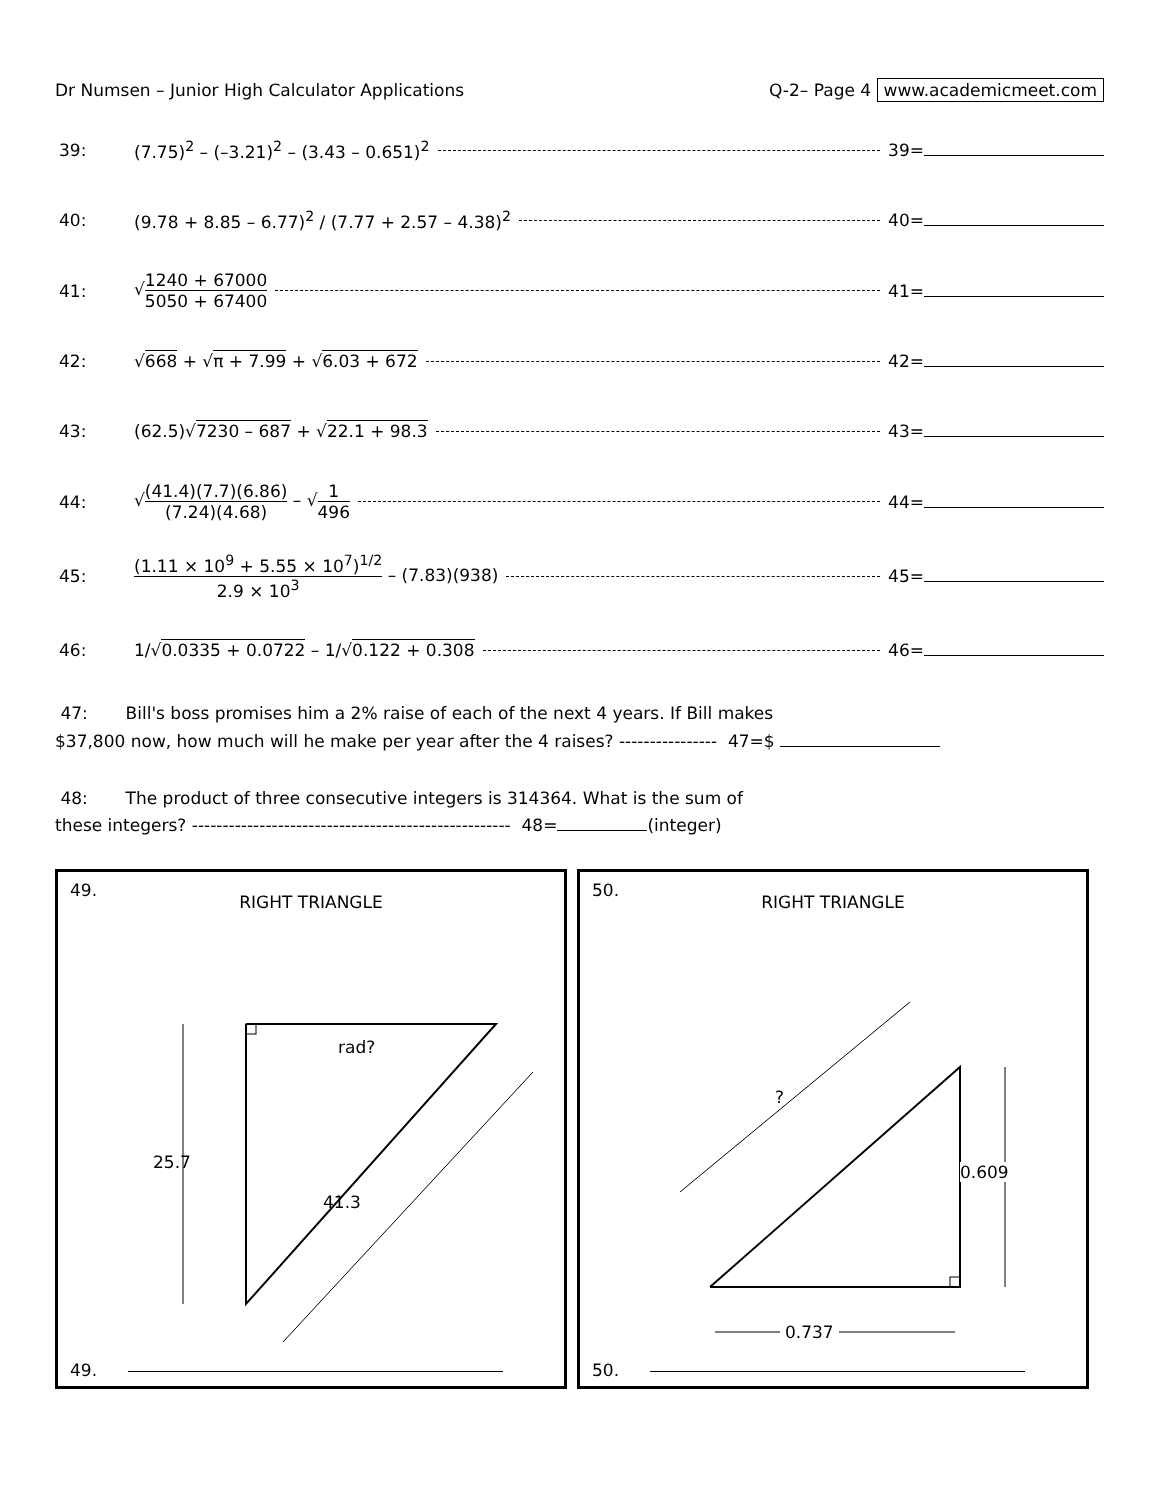Dr Numsen – Junior High Calculator Applications
Q-2– Page 4 www.academicmeet.com
39: (7.75)<sup>2</sup> – (–3.21)<sup>2</sup> – (3.43 – 0.651)<sup>2</sup> 39=
40: (9.78 + 8.85 – 6.77)<sup>2</sup> / (7.77 + 2.57 – 4.38)<sup>2</sup> 40=
41: √1240 + 67000 5050 + 67400 41=
42: √668 + √π + 7.99 + √6.03 + 672 42=
43: (62.5)√7230 – 687 + √22.1 + 98.3 43=
44: √(41.4)(7.7)(6.86) (7.24)(4.68) – √1 496 44=
45: (1.11 × 10<sup>9</sup> + 5.55 × 10<sup>7</sup>)<sup>1/2</sup> 2.9 × 10<sup>3</sup> – (7.83)(938) 45=
46: 1/√0.0335 + 0.0722 – 1/√0.122 + 0.308 46=
47: Bill's boss promises him a 2% raise of each of the next 4 years. If Bill makes
$37,800 now, how much will he make per year after the 4 raises? ---------------- 47=$
48: The product of three consecutive integers is 314364. What is the sum of
these integers? ---------------------------------------------------- 48= (integer)
49.
RIGHT TRIANGLE
rad?
25.7
41.3
49.
50.
RIGHT TRIANGLE
?
0.609
0.737
50.